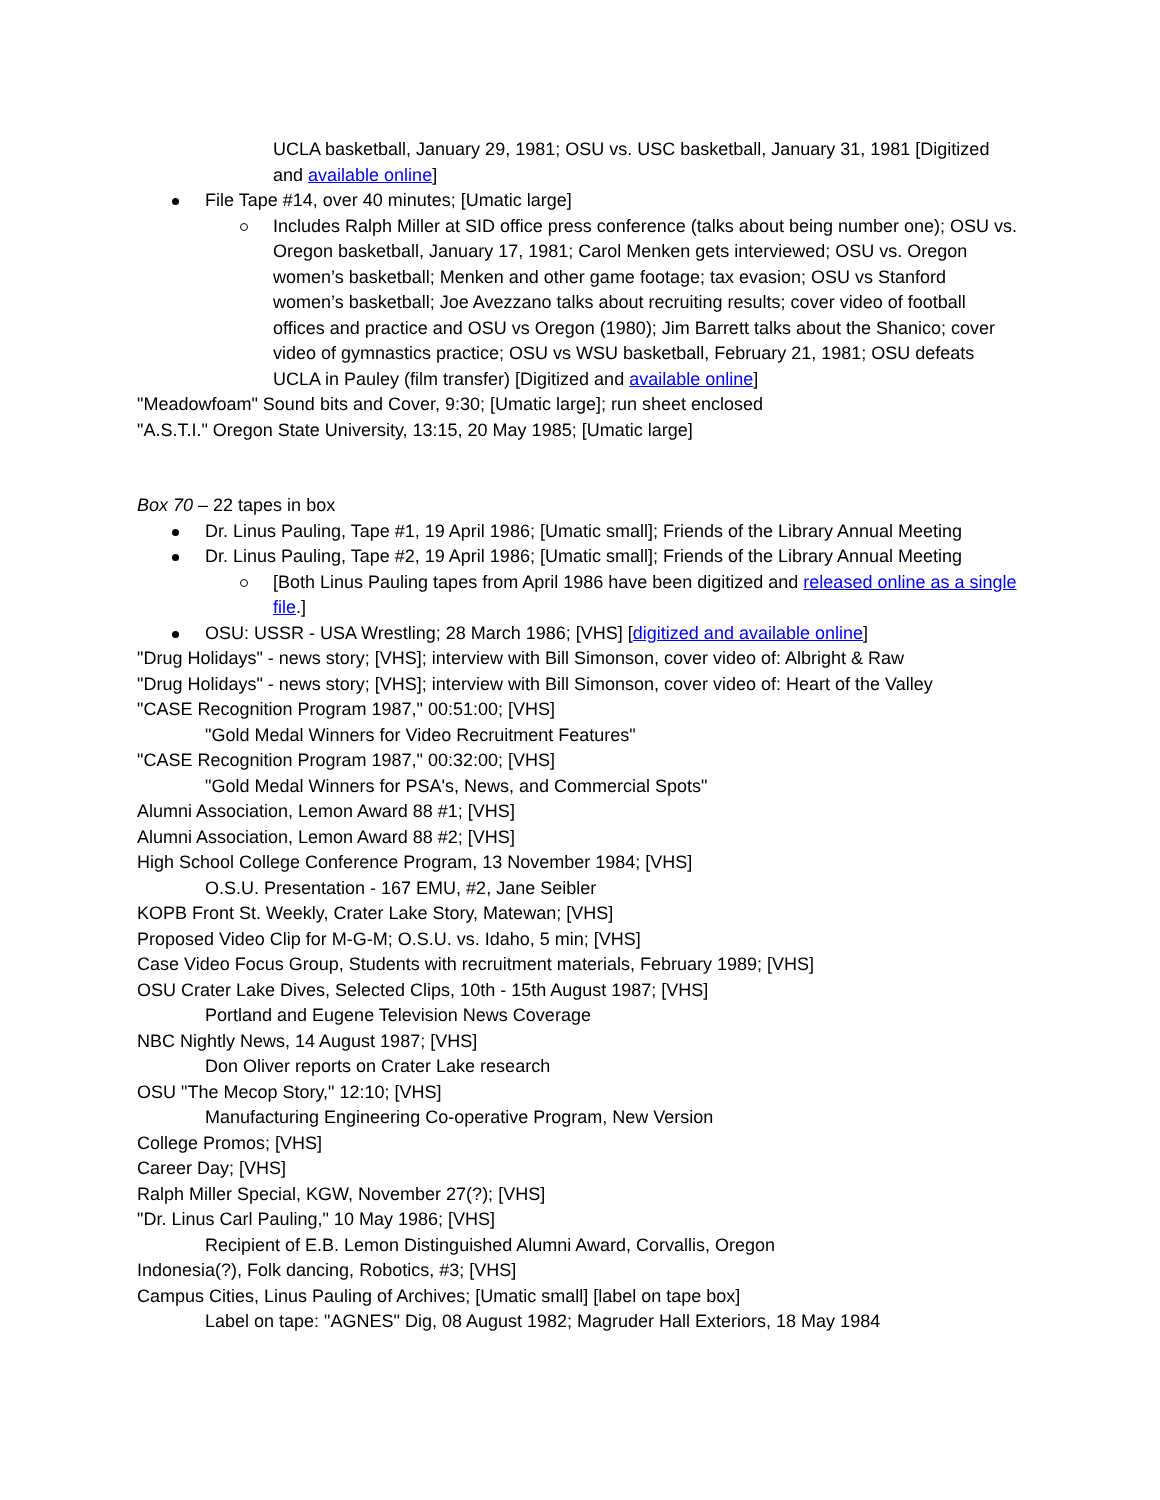UCLA basketball, January 29, 1981; OSU vs. USC basketball, January 31, 1981 [Digitized and available online]
File Tape #14, over 40 minutes; [Umatic large]
Includes Ralph Miller at SID office press conference (talks about being number one); OSU vs. Oregon basketball, January 17, 1981; Carol Menken gets interviewed; OSU vs. Oregon women’s basketball; Menken and other game footage; tax evasion; OSU vs Stanford women’s basketball; Joe Avezzano talks about recruiting results; cover video of football offices and practice and OSU vs Oregon (1980); Jim Barrett talks about the Shanico; cover video of gymnastics practice; OSU vs WSU basketball, February 21, 1981; OSU defeats UCLA in Pauley (film transfer) [Digitized and available online]
"Meadowfoam" Sound bits and Cover, 9:30; [Umatic large]; run sheet enclosed
"A.S.T.I." Oregon State University, 13:15, 20 May 1985; [Umatic large]
Box 70 – 22 tapes in box
Dr. Linus Pauling, Tape #1, 19 April 1986; [Umatic small]; Friends of the Library Annual Meeting
Dr. Linus Pauling, Tape #2, 19 April 1986; [Umatic small]; Friends of the Library Annual Meeting
[Both Linus Pauling tapes from April 1986 have been digitized and released online as a single file.]
OSU: USSR - USA Wrestling; 28 March 1986; [VHS] [digitized and available online]
"Drug Holidays" - news story; [VHS]; interview with Bill Simonson, cover video of: Albright & Raw
"Drug Holidays" - news story; [VHS]; interview with Bill Simonson, cover video of: Heart of the Valley
"CASE Recognition Program 1987," 00:51:00; [VHS]
"Gold Medal Winners for Video Recruitment Features"
"CASE Recognition Program 1987," 00:32:00; [VHS]
"Gold Medal Winners for PSA's, News, and Commercial Spots"
Alumni Association, Lemon Award 88 #1; [VHS]
Alumni Association, Lemon Award 88 #2; [VHS]
High School College Conference Program, 13 November 1984; [VHS]
O.S.U. Presentation - 167 EMU, #2, Jane Seibler
KOPB Front St. Weekly, Crater Lake Story, Matewan; [VHS]
Proposed Video Clip for M-G-M; O.S.U. vs. Idaho, 5 min; [VHS]
Case Video Focus Group, Students with recruitment materials, February 1989; [VHS]
OSU Crater Lake Dives, Selected Clips, 10th - 15th August 1987; [VHS]
Portland and Eugene Television News Coverage
NBC Nightly News, 14 August 1987; [VHS]
Don Oliver reports on Crater Lake research
OSU "The Mecop Story," 12:10; [VHS]
Manufacturing Engineering Co-operative Program, New Version
College Promos; [VHS]
Career Day; [VHS]
Ralph Miller Special, KGW, November 27(?); [VHS]
"Dr. Linus Carl Pauling," 10 May 1986; [VHS]
Recipient of E.B. Lemon Distinguished Alumni Award, Corvallis, Oregon
Indonesia(?), Folk dancing, Robotics, #3; [VHS]
Campus Cities, Linus Pauling of Archives; [Umatic small] [label on tape box]
Label on tape: "AGNES" Dig, 08 August 1982; Magruder Hall Exteriors, 18 May 1984